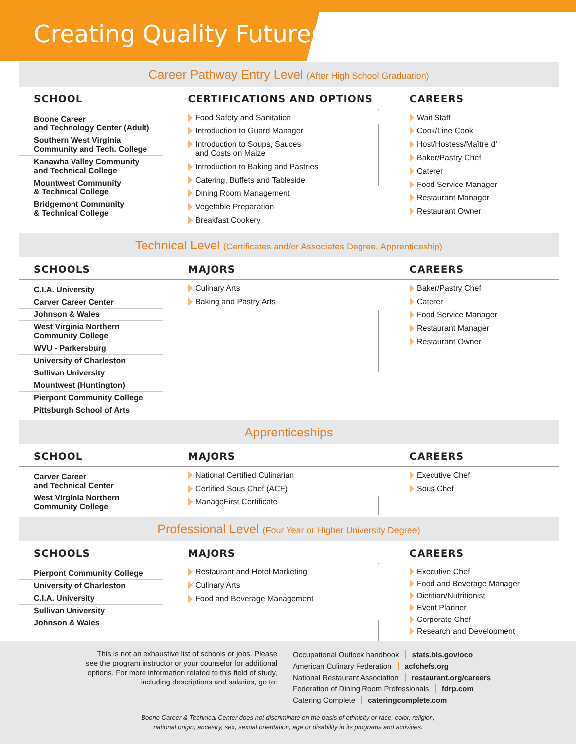Creating Quality Futures
Career Pathway Entry Level (After High School Graduation)
| SCHOOL | CERTIFICATIONS AND OPTIONS | CAREERS |
| --- | --- | --- |
| Boone Career and Technology Center (Adult) Southern West Virginia Community and Tech. College Kanawha Valley Community and Technical College Mountwest Community & Technical College Bridgemont Community & Technical College | Food Safety and Sanitation Introduction to Guard Manager Introduction to Soups, Sauces and Costs on Maize Introduction to Baking and Pastries Catering, Buffets and Tableside Dining Room Management Vegetable Preparation Breakfast Cookery | Wait Staff Cook/Line Cook Host/Hostess/Maître d’ Baker/Pastry Chef Caterer Food Service Manager Restaurant Manager Restaurant Owner |
Technical Level (Certificates and/or Associates Degree, Apprenticeship)
| SCHOOLS | MAJORS | CAREERS |
| --- | --- | --- |
| C.I.A. University Carver Career Center Johnson & Wales West Virginia Northern Community College WVU - Parkersburg University of Charleston Sullivan University Mountwest (Huntington) Pierpont Community College Pittsburgh School of Arts | Culinary Arts Baking and Pastry Arts | Baker/Pastry Chef Caterer Food Service Manager Restaurant Manager Restaurant Owner |
Apprenticeships
| SCHOOL | MAJORS | CAREERS |
| --- | --- | --- |
| Carver Career and Technical Center West Virginia Northern Community College | National Certified Culinarian Certified Sous Chef (ACF) ManageFirst Certificate | Executive Chef Sous Chef |
Professional Level (Four Year or Higher University Degree)
| SCHOOLS | MAJORS | CAREERS |
| --- | --- | --- |
| Pierpont Community College University of Charleston C.I.A. University Sullivan University Johnson & Wales | Restaurant and Hotel Marketing Culinary Arts Food and Beverage Management | Executive Chef Food and Beverage Manager Dietitian/Nutritionist Event Planner Corporate Chef Research and Development |
This is not an exhaustive list of schools or jobs. Please see the program instructor or your counselor for additional options. For more information related to this field of study, including descriptions and salaries, go to:
Occupational Outlook handbook stats.bls.gov/oco
American Culinary Federation acfchefs.org
National Restaurant Association restaurant.org/careers
Federation of Dining Room Professionals fdrp.com
Catering Complete cateringcomplete.com
Boone Career & Technical Center does not discriminate on the basis of ethnicity or race, color, religion,
national origin, ancestry, sex, sexual orientation, age or disability in its programs and activities.